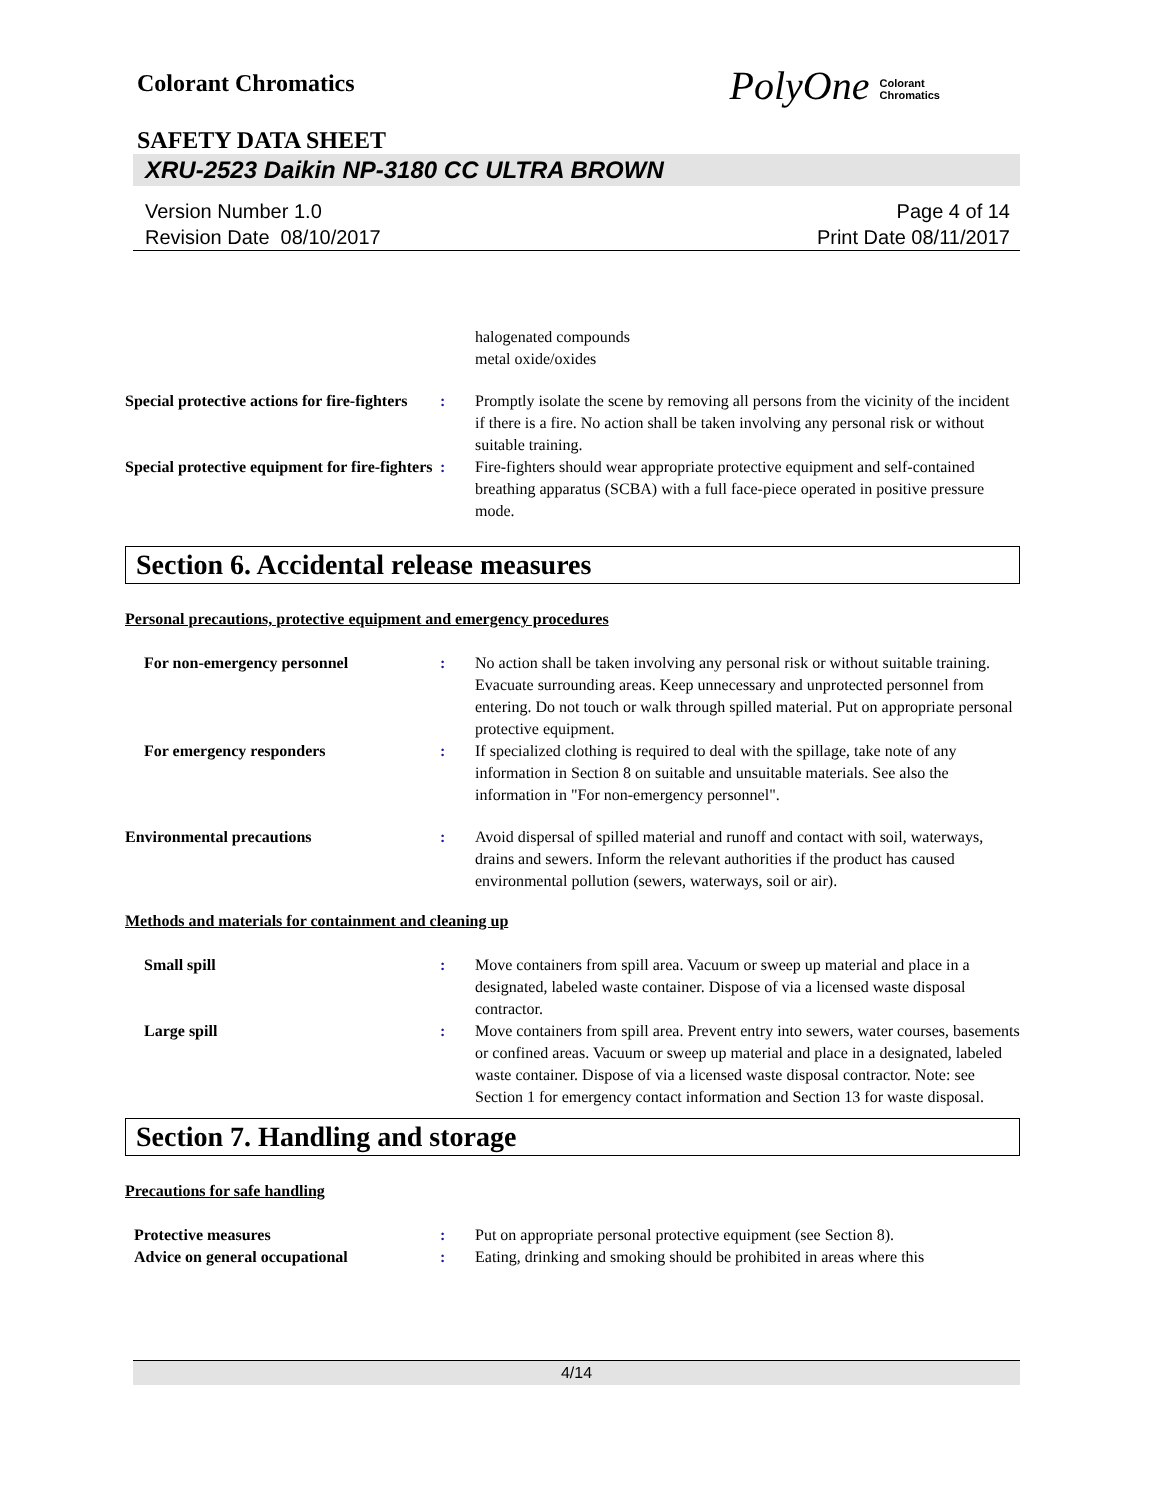Colorant Chromatics PolyOne Colorant
Chromatics
SAFETY DATA SHEET
XRU-2523 Daikin NP-3180 CC ULTRA BROWN
Version Number 1.0
Revision Date 08/10/2017 Page 4 of 14
Print Date 08/11/2017
halogenated compounds
metal oxide/oxides
Special protective actions for fire-fighters: Promptly isolate the scene by removing all persons from the vicinity of the incident if there is a fire. No action shall be taken involving any personal risk or without suitable training.
Special protective equipment for fire-fighters: Fire-fighters should wear appropriate protective equipment and self-contained breathing apparatus (SCBA) with a full face-piece operated in positive pressure mode.
Section 6. Accidental release measures
Personal precautions, protective equipment and emergency procedures
For non-emergency personnel: No action shall be taken involving any personal risk or without suitable training. Evacuate surrounding areas. Keep unnecessary and unprotected personnel from entering. Do not touch or walk through spilled material. Put on appropriate personal protective equipment.
For emergency responders: If specialized clothing is required to deal with the spillage, take note of any information in Section 8 on suitable and unsuitable materials. See also the information in "For non-emergency personnel".
Environmental precautions: Avoid dispersal of spilled material and runoff and contact with soil, waterways, drains and sewers. Inform the relevant authorities if the product has caused environmental pollution (sewers, waterways, soil or air).
Methods and materials for containment and cleaning up
Small spill: Move containers from spill area. Vacuum or sweep up material and place in a designated, labeled waste container. Dispose of via a licensed waste disposal contractor.
Large spill: Move containers from spill area. Prevent entry into sewers, water courses, basements or confined areas. Vacuum or sweep up material and place in a designated, labeled waste container. Dispose of via a licensed waste disposal contractor. Note: see Section 1 for emergency contact information and Section 13 for waste disposal.
Section 7. Handling and storage
Precautions for safe handling
Protective measures: Put on appropriate personal protective equipment (see Section 8).
Advice on general occupational: Eating, drinking and smoking should be prohibited in areas where this
4/14